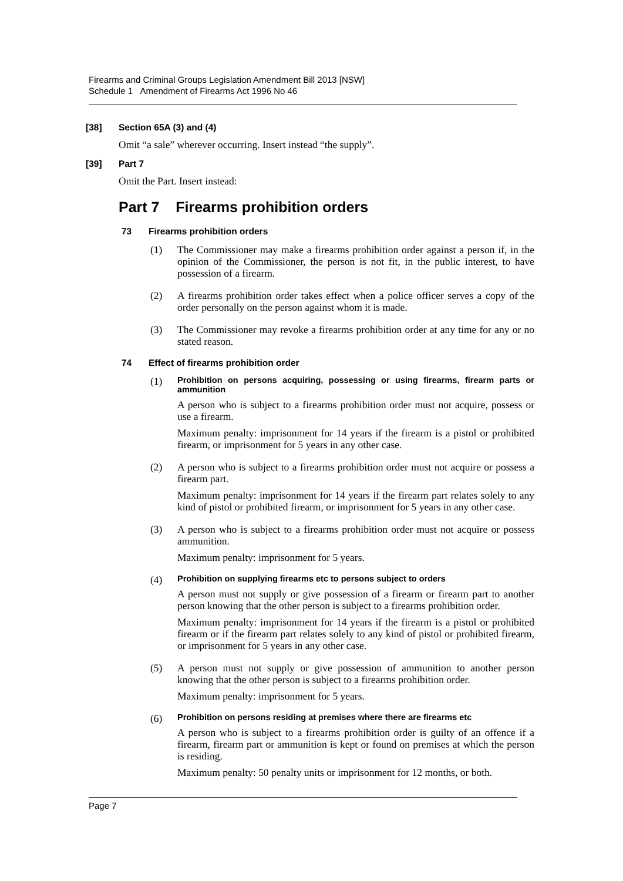Firearms and Criminal Groups Legislation Amendment Bill 2013 [NSW]
Schedule 1 Amendment of Firearms Act 1996 No 46
[38] Section 65A (3) and (4)
Omit “a sale” wherever occurring. Insert instead “the supply”.
[39] Part 7
Omit the Part. Insert instead:
Part 7 Firearms prohibition orders
73 Firearms prohibition orders
(1)
The Commissioner may make a firearms prohibition order against a person if, in the opinion of the Commissioner, the person is not fit, in the public interest, to have possession of a firearm.
(2)
A firearms prohibition order takes effect when a police officer serves a copy of the order personally on the person against whom it is made.
(3)
The Commissioner may revoke a firearms prohibition order at any time for any or no stated reason.
74 Effect of firearms prohibition order
(1)
Prohibition on persons acquiring, possessing or using firearms, firearm parts or ammunition
A person who is subject to a firearms prohibition order must not acquire, possess or use a firearm.
Maximum penalty: imprisonment for 14 years if the firearm is a pistol or prohibited firearm, or imprisonment for 5 years in any other case.
(2)
A person who is subject to a firearms prohibition order must not acquire or possess a firearm part.
Maximum penalty: imprisonment for 14 years if the firearm part relates solely to any kind of pistol or prohibited firearm, or imprisonment for 5 years in any other case.
(3)
A person who is subject to a firearms prohibition order must not acquire or possess ammunition.
Maximum penalty: imprisonment for 5 years.
(4)
Prohibition on supplying firearms etc to persons subject to orders
A person must not supply or give possession of a firearm or firearm part to another person knowing that the other person is subject to a firearms prohibition order.
Maximum penalty: imprisonment for 14 years if the firearm is a pistol or prohibited firearm or if the firearm part relates solely to any kind of pistol or prohibited firearm, or imprisonment for 5 years in any other case.
(5)
A person must not supply or give possession of ammunition to another person knowing that the other person is subject to a firearms prohibition order.
Maximum penalty: imprisonment for 5 years.
(6)
Prohibition on persons residing at premises where there are firearms etc
A person who is subject to a firearms prohibition order is guilty of an offence if a firearm, firearm part or ammunition is kept or found on premises at which the person is residing.
Maximum penalty: 50 penalty units or imprisonment for 12 months, or both.
Page 7